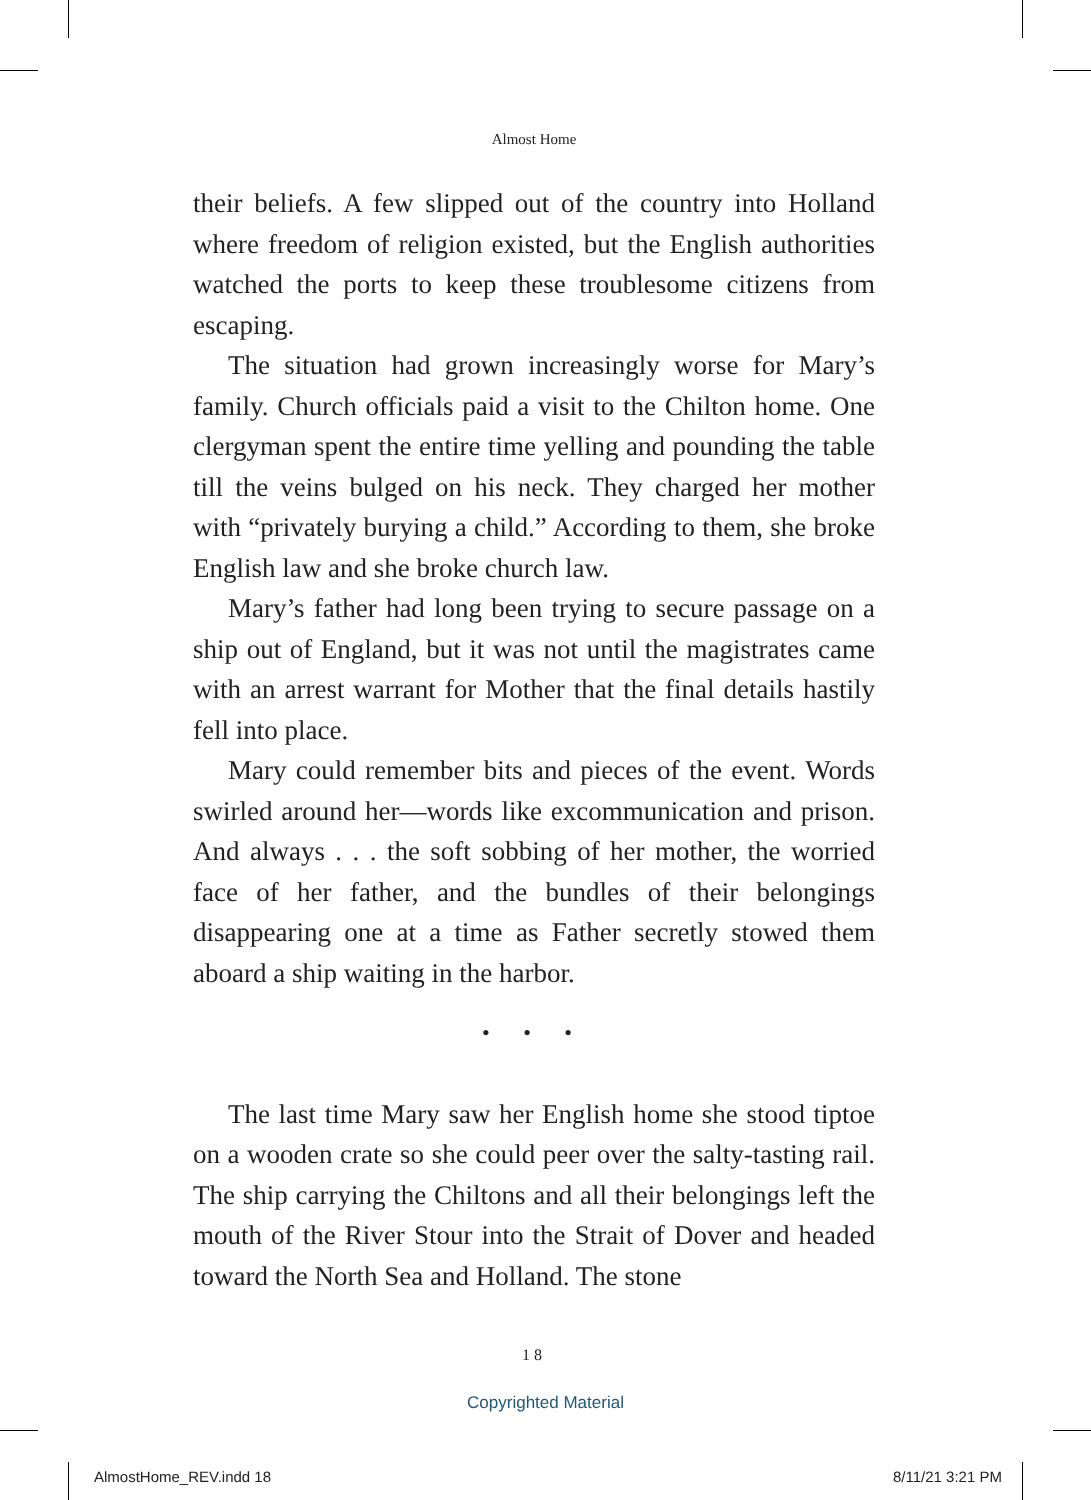Almost Home
their beliefs. A few slipped out of the country into Holland where freedom of religion existed, but the English author­ities watched the ports to keep these troublesome citizens from escaping.
The situation had grown increasingly worse for Mary’s family. Church officials paid a visit to the Chilton home. One clergyman spent the entire time yelling and pounding the table till the veins bulged on his neck. They charged her mother with “privately burying a child.” According to them, she broke English law and she broke church law.
Mary’s father had long been trying to secure passage on a ship out of England, but it was not until the magistrates came with an arrest warrant for Mother that the final details hastily fell into place.
Mary could remember bits and pieces of the event. Words swirled around her—words like excommunication and prison. And always . . . the soft sobbing of her mother, the worried face of her father, and the bundles of their belongings disappearing one at a time as Father secretly stowed them aboard a ship wait­ing in the harbor.
• • •
The last time Mary saw her English home she stood tiptoe on a wooden crate so she could peer over the salty-tasting rail. The ship carrying the Chiltons and all their belongings left the mouth of the River Stour into the Strait of Dover and headed toward the North Sea and Holland. The stone
18
Copyrighted Material
AlmostHome_REV.indd 18 8/11/21 3:21 PM